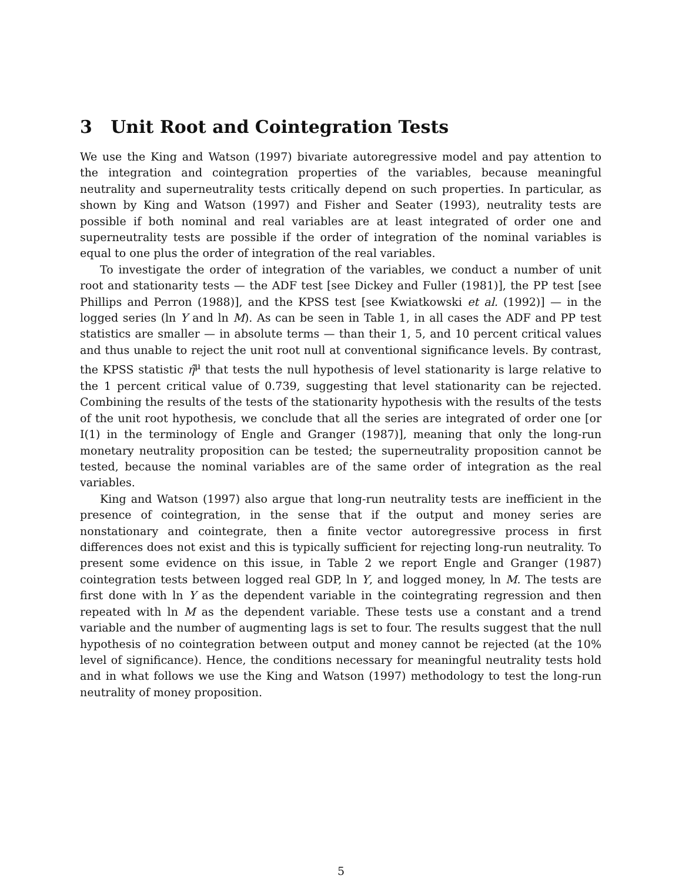3 Unit Root and Cointegration Tests
We use the King and Watson (1997) bivariate autoregressive model and pay attention to the integration and cointegration properties of the variables, because meaningful neutrality and superneutrality tests critically depend on such properties. In particular, as shown by King and Watson (1997) and Fisher and Seater (1993), neutrality tests are possible if both nominal and real variables are at least integrated of order one and superneutrality tests are possible if the order of integration of the nominal variables is equal to one plus the order of integration of the real variables.
To investigate the order of integration of the variables, we conduct a number of unit root and stationarity tests — the ADF test [see Dickey and Fuller (1981)], the PP test [see Phillips and Perron (1988)], and the KPSS test [see Kwiatkowski et al. (1992)] — in the logged series (ln Y and ln M). As can be seen in Table 1, in all cases the ADF and PP test statistics are smaller — in absolute terms — than their 1, 5, and 10 percent critical values and thus unable to reject the unit root null at conventional significance levels. By contrast, the KPSS statistic η̂<sup>μ</sup> that tests the null hypothesis of level stationarity is large relative to the 1 percent critical value of 0.739, suggesting that level stationarity can be rejected. Combining the results of the tests of the stationarity hypothesis with the results of the tests of the unit root hypothesis, we conclude that all the series are integrated of order one [or I(1) in the terminology of Engle and Granger (1987)], meaning that only the long-run monetary neutrality proposition can be tested; the superneutrality proposition cannot be tested, because the nominal variables are of the same order of integration as the real variables.
King and Watson (1997) also argue that long-run neutrality tests are inefficient in the presence of cointegration, in the sense that if the output and money series are nonstationary and cointegrate, then a finite vector autoregressive process in first differences does not exist and this is typically sufficient for rejecting long-run neutrality. To present some evidence on this issue, in Table 2 we report Engle and Granger (1987) cointegration tests between logged real GDP, ln Y, and logged money, ln M. The tests are first done with ln Y as the dependent variable in the cointegrating regression and then repeated with ln M as the dependent variable. These tests use a constant and a trend variable and the number of augmenting lags is set to four. The results suggest that the null hypothesis of no cointegration between output and money cannot be rejected (at the 10% level of significance). Hence, the conditions necessary for meaningful neutrality tests hold and in what follows we use the King and Watson (1997) methodology to test the long-run neutrality of money proposition.
5